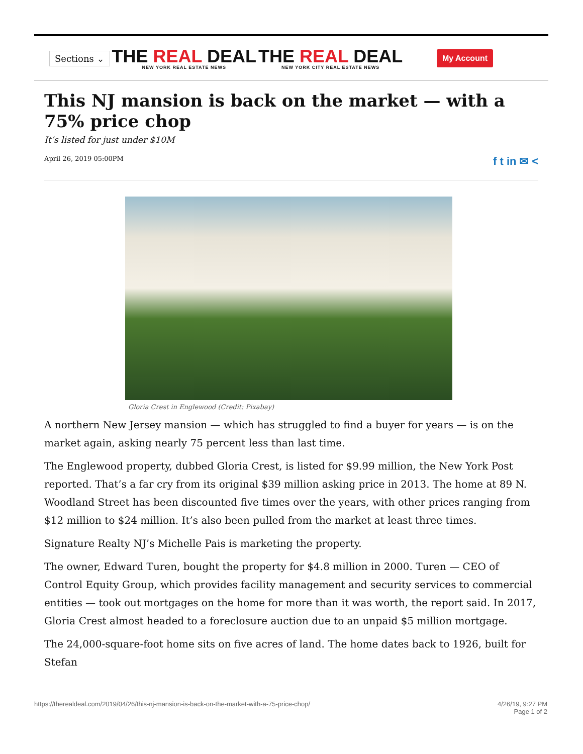Sections ⌄
THE REAL DEAL
NEW YORK REAL ESTATE NEWS
THE REAL DEAL
NEW YORK CITY REAL ESTATE NEWS
My Account
This NJ mansion is back on the market — with a 75% price chop
It’s listed for just under $10M
April 26, 2019 05:00PM f t in ✉ <
Gloria Crest in Englewood (Credit: Pixabay)
A northern New Jersey mansion — which has struggled to find a buyer for years — is on the market again, asking nearly 75 percent less than last time.
The Englewood property, dubbed Gloria Crest, is listed for $9.99 million, the New York Post reported. That’s a far cry from its original $39 million asking price in 2013. The home at 89 N. Woodland Street has been discounted five times over the years, with other prices ranging from $12 million to $24 million. It’s also been pulled from the market at least three times.
Signature Realty NJ’s Michelle Pais is marketing the property.
The owner, Edward Turen, bought the property for $4.8 million in 2000. Turen — CEO of Control Equity Group, which provides facility management and security services to commercial entities — took out mortgages on the home for more than it was worth, the report said. In 2017, Gloria Crest almost headed to a foreclosure auction due to an unpaid $5 million mortgage.
The 24,000-square-foot home sits on five acres of land. The home dates back to 1926, built for Stefan
https://therealdeal.com/2019/04/26/this-nj-mansion-is-back-on-the-market-with-a-75-price-chop/ 4/26/19, 9:27 PM
Page 1 of 2